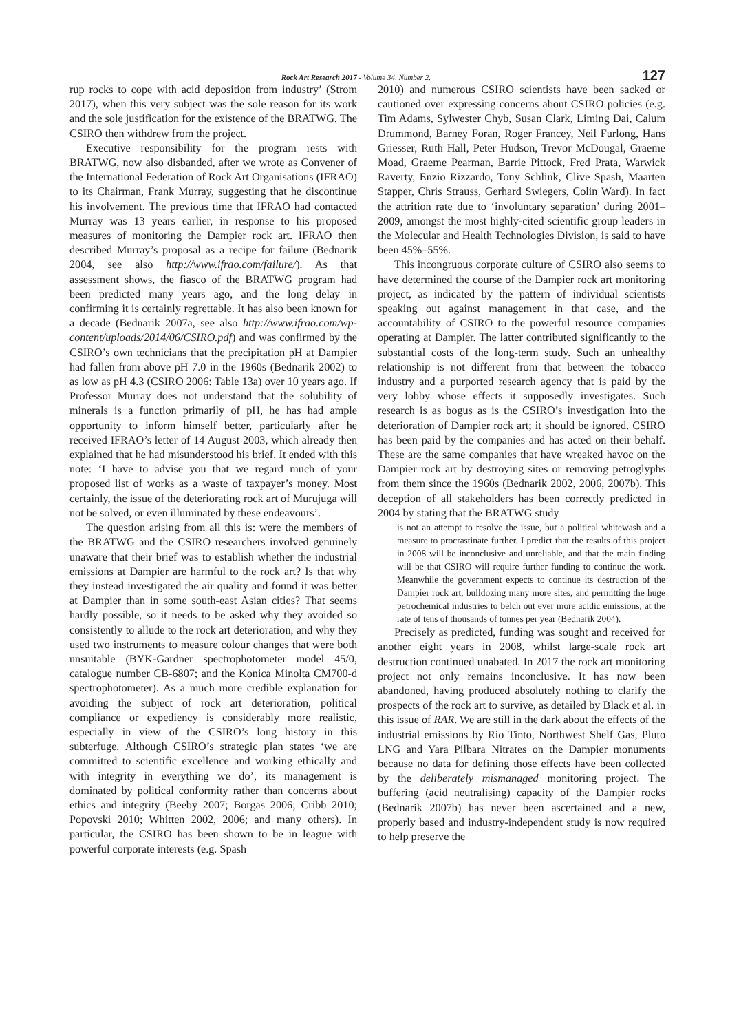Rock Art Research 2017 - Volume 34, Number 2. 127
rup rocks to cope with acid deposition from industry’ (Strom 2017), when this very subject was the sole reason for its work and the sole justification for the existence of the BRATWG. The CSIRO then withdrew from the project.
Executive responsibility for the program rests with BRATWG, now also disbanded, after we wrote as Convener of the International Federation of Rock Art Organisations (IFRAO) to its Chairman, Frank Murray, suggesting that he discontinue his involvement. The previous time that IFRAO had contacted Murray was 13 years earlier, in response to his proposed measures of monitoring the Dampier rock art. IFRAO then described Murray’s proposal as a recipe for failure (Bednarik 2004, see also http://www.ifrao.com/failure/). As that assessment shows, the fiasco of the BRATWG program had been predicted many years ago, and the long delay in confirming it is certainly regrettable. It has also been known for a decade (Bednarik 2007a, see also http://www.ifrao.com/wp-content/uploads/2014/06/CSIRO.pdf) and was confirmed by the CSIRO’s own technicians that the precipitation pH at Dampier had fallen from above pH 7.0 in the 1960s (Bednarik 2002) to as low as pH 4.3 (CSIRO 2006: Table 13a) over 10 years ago. If Professor Murray does not understand that the solubility of minerals is a function primarily of pH, he has had ample opportunity to inform himself better, particularly after he received IFRAO’s letter of 14 August 2003, which already then explained that he had misunderstood his brief. It ended with this note: ‘I have to advise you that we regard much of your proposed list of works as a waste of taxpayer’s money. Most certainly, the issue of the deteriorating rock art of Murujuga will not be solved, or even illuminated by these endeavours’.
The question arising from all this is: were the members of the BRATWG and the CSIRO researchers involved genuinely unaware that their brief was to establish whether the industrial emissions at Dampier are harmful to the rock art? Is that why they instead investigated the air quality and found it was better at Dampier than in some south-east Asian cities? That seems hardly possible, so it needs to be asked why they avoided so consistently to allude to the rock art deterioration, and why they used two instruments to measure colour changes that were both unsuitable (BYK-Gardner spectrophotometer model 45/0, catalogue number CB-6807; and the Konica Minolta CM700-d spectrophotometer). As a much more credible explanation for avoiding the subject of rock art deterioration, political compliance or expediency is considerably more realistic, especially in view of the CSIRO’s long history in this subterfuge. Although CSIRO’s strategic plan states ‘we are committed to scientific excellence and working ethically and with integrity in everything we do’, its management is dominated by political conformity rather than concerns about ethics and integrity (Beeby 2007; Borgas 2006; Cribb 2010; Popovski 2010; Whitten 2002, 2006; and many others). In particular, the CSIRO has been shown to be in league with powerful corporate interests (e.g. Spash
2010) and numerous CSIRO scientists have been sacked or cautioned over expressing concerns about CSIRO policies (e.g. Tim Adams, Sylwester Chyb, Susan Clark, Liming Dai, Calum Drummond, Barney Foran, Roger Francey, Neil Furlong, Hans Griesser, Ruth Hall, Peter Hudson, Trevor McDougal, Graeme Moad, Graeme Pearman, Barrie Pittock, Fred Prata, Warwick Raverty, Enzio Rizzardo, Tony Schlink, Clive Spash, Maarten Stapper, Chris Strauss, Gerhard Swiegers, Colin Ward). In fact the attrition rate due to ‘involuntary separation’ during 2001–2009, amongst the most highly-cited scientific group leaders in the Molecular and Health Technologies Division, is said to have been 45%–55%.
This incongruous corporate culture of CSIRO also seems to have determined the course of the Dampier rock art monitoring project, as indicated by the pattern of individual scientists speaking out against management in that case, and the accountability of CSIRO to the powerful resource companies operating at Dampier. The latter contributed significantly to the substantial costs of the long-term study. Such an unhealthy relationship is not different from that between the tobacco industry and a purported research agency that is paid by the very lobby whose effects it supposedly investigates. Such research is as bogus as is the CSIRO’s investigation into the deterioration of Dampier rock art; it should be ignored. CSIRO has been paid by the companies and has acted on their behalf. These are the same companies that have wreaked havoc on the Dampier rock art by destroying sites or removing petroglyphs from them since the 1960s (Bednarik 2002, 2006, 2007b). This deception of all stakeholders has been correctly predicted in 2004 by stating that the BRATWG study
is not an attempt to resolve the issue, but a political whitewash and a measure to procrastinate further. I predict that the results of this project in 2008 will be inconclusive and unreliable, and that the main finding will be that CSIRO will require further funding to continue the work. Meanwhile the government expects to continue its destruction of the Dampier rock art, bulldozing many more sites, and permitting the huge petrochemical industries to belch out ever more acidic emissions, at the rate of tens of thousands of tonnes per year (Bednarik 2004).
Precisely as predicted, funding was sought and received for another eight years in 2008, whilst large-scale rock art destruction continued unabated. In 2017 the rock art monitoring project not only remains inconclusive. It has now been abandoned, having produced absolutely nothing to clarify the prospects of the rock art to survive, as detailed by Black et al. in this issue of RAR. We are still in the dark about the effects of the industrial emissions by Rio Tinto, Northwest Shelf Gas, Pluto LNG and Yara Pilbara Nitrates on the Dampier monuments because no data for defining those effects have been collected by the deliberately mismanaged monitoring project. The buffering (acid neutralising) capacity of the Dampier rocks (Bednarik 2007b) has never been ascertained and a new, properly based and industry-independent study is now required to help preserve the